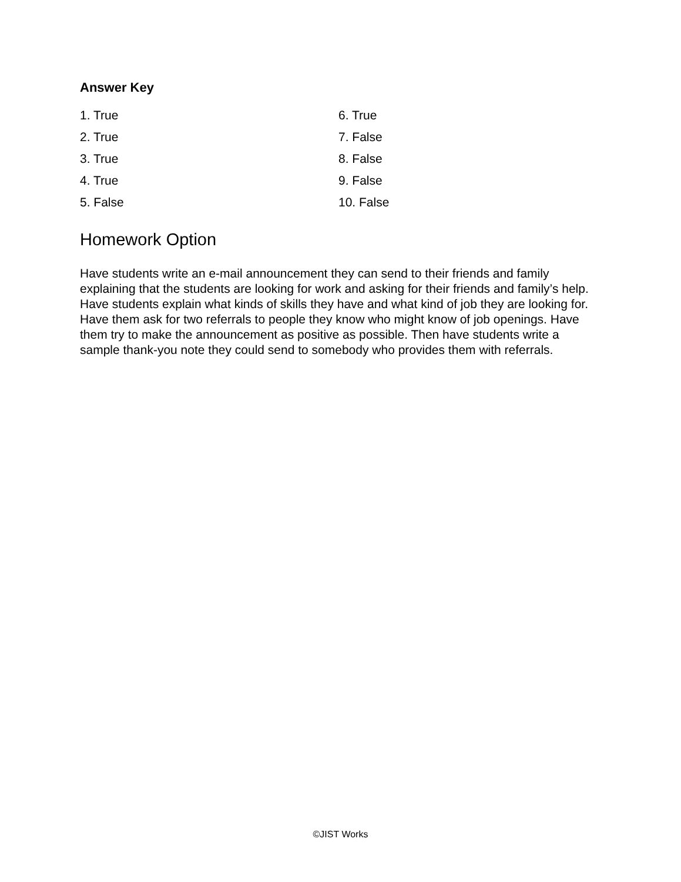Answer Key
1. True
2. True
3. True
4. True
5. False
6. True
7. False
8. False
9. False
10. False
Homework Option
Have students write an e-mail announcement they can send to their friends and family explaining that the students are looking for work and asking for their friends and family’s help. Have students explain what kinds of skills they have and what kind of job they are looking for. Have them ask for two referrals to people they know who might know of job openings. Have them try to make the announcement as positive as possible. Then have students write a sample thank-you note they could send to somebody who provides them with referrals.
©JIST Works